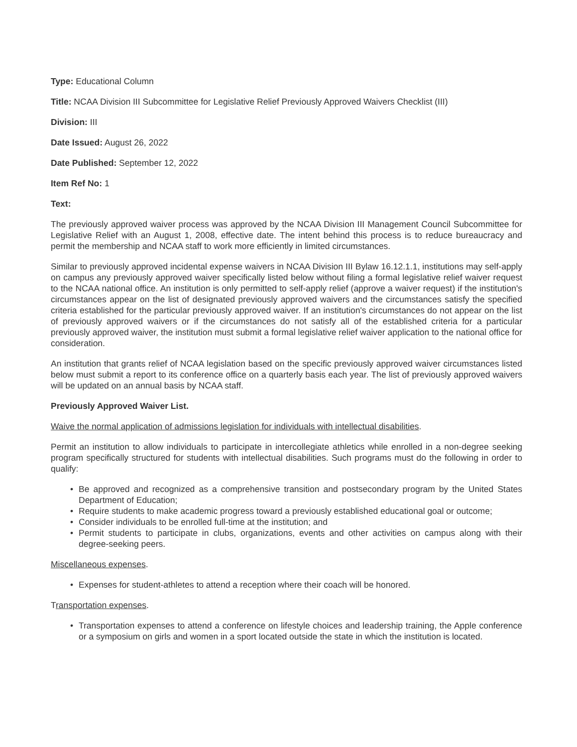Type: Educational Column
Title: NCAA Division III Subcommittee for Legislative Relief Previously Approved Waivers Checklist (III)
Division: III
Date Issued: August 26, 2022
Date Published: September 12, 2022
Item Ref No: 1
Text:
The previously approved waiver process was approved by the NCAA Division III Management Council Subcommittee for Legislative Relief with an August 1, 2008, effective date. The intent behind this process is to reduce bureaucracy and permit the membership and NCAA staff to work more efficiently in limited circumstances.
Similar to previously approved incidental expense waivers in NCAA Division III Bylaw 16.12.1.1, institutions may self-apply on campus any previously approved waiver specifically listed below without filing a formal legislative relief waiver request to the NCAA national office. An institution is only permitted to self-apply relief (approve a waiver request) if the institution's circumstances appear on the list of designated previously approved waivers and the circumstances satisfy the specified criteria established for the particular previously approved waiver. If an institution's circumstances do not appear on the list of previously approved waivers or if the circumstances do not satisfy all of the established criteria for a particular previously approved waiver, the institution must submit a formal legislative relief waiver application to the national office for consideration.
An institution that grants relief of NCAA legislation based on the specific previously approved waiver circumstances listed below must submit a report to its conference office on a quarterly basis each year. The list of previously approved waivers will be updated on an annual basis by NCAA staff.
Previously Approved Waiver List.
Waive the normal application of admissions legislation for individuals with intellectual disabilities.
Permit an institution to allow individuals to participate in intercollegiate athletics while enrolled in a non-degree seeking program specifically structured for students with intellectual disabilities. Such programs must do the following in order to qualify:
• Be approved and recognized as a comprehensive transition and postsecondary program by the United States Department of Education;
• Require students to make academic progress toward a previously established educational goal or outcome;
• Consider individuals to be enrolled full-time at the institution; and
• Permit students to participate in clubs, organizations, events and other activities on campus along with their degree-seeking peers.
Miscellaneous expenses.
• Expenses for student-athletes to attend a reception where their coach will be honored.
Transportation expenses.
• Transportation expenses to attend a conference on lifestyle choices and leadership training, the Apple conference or a symposium on girls and women in a sport located outside the state in which the institution is located.